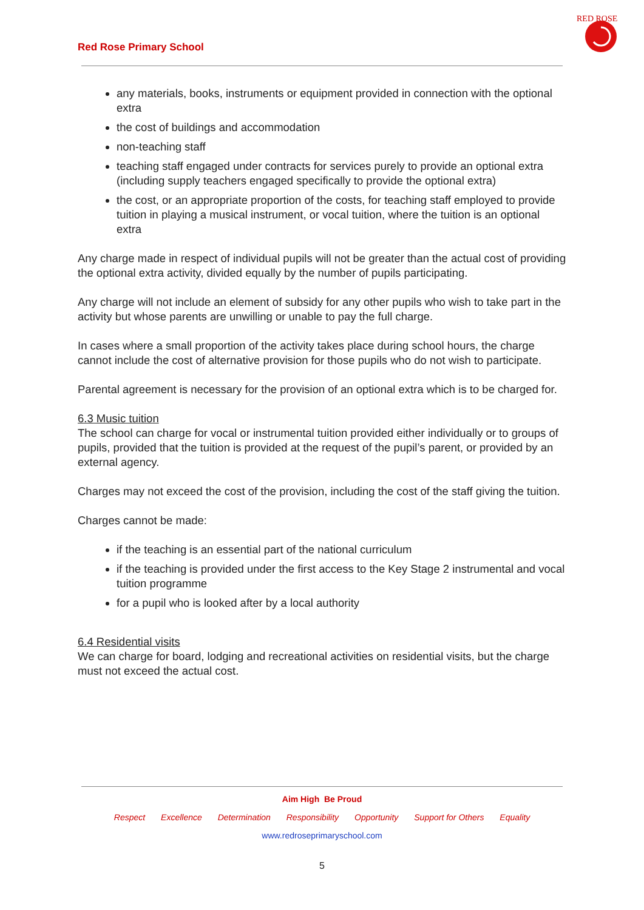Red Rose Primary School
RED ROSE
any materials, books, instruments or equipment provided in connection with the optional extra
the cost of buildings and accommodation
non-teaching staff
teaching staff engaged under contracts for services purely to provide an optional extra (including supply teachers engaged specifically to provide the optional extra)
the cost, or an appropriate proportion of the costs, for teaching staff employed to provide tuition in playing a musical instrument, or vocal tuition, where the tuition is an optional extra
Any charge made in respect of individual pupils will not be greater than the actual cost of providing the optional extra activity, divided equally by the number of pupils participating.
Any charge will not include an element of subsidy for any other pupils who wish to take part in the activity but whose parents are unwilling or unable to pay the full charge.
In cases where a small proportion of the activity takes place during school hours, the charge cannot include the cost of alternative provision for those pupils who do not wish to participate.
Parental agreement is necessary for the provision of an optional extra which is to be charged for.
6.3 Music tuition
The school can charge for vocal or instrumental tuition provided either individually or to groups of pupils, provided that the tuition is provided at the request of the pupil’s parent, or provided by an external agency.
Charges may not exceed the cost of the provision, including the cost of the staff giving the tuition.
Charges cannot be made:
if the teaching is an essential part of the national curriculum
if the teaching is provided under the first access to the Key Stage 2 instrumental and vocal tuition programme
for a pupil who is looked after by a local authority
6.4 Residential visits
We can charge for board, lodging and recreational activities on residential visits, but the charge must not exceed the actual cost.
Aim High Be Proud
Respect Excellence Determination Responsibility Opportunity Support for Others Equality
www.redroseprimaryschool.com
5